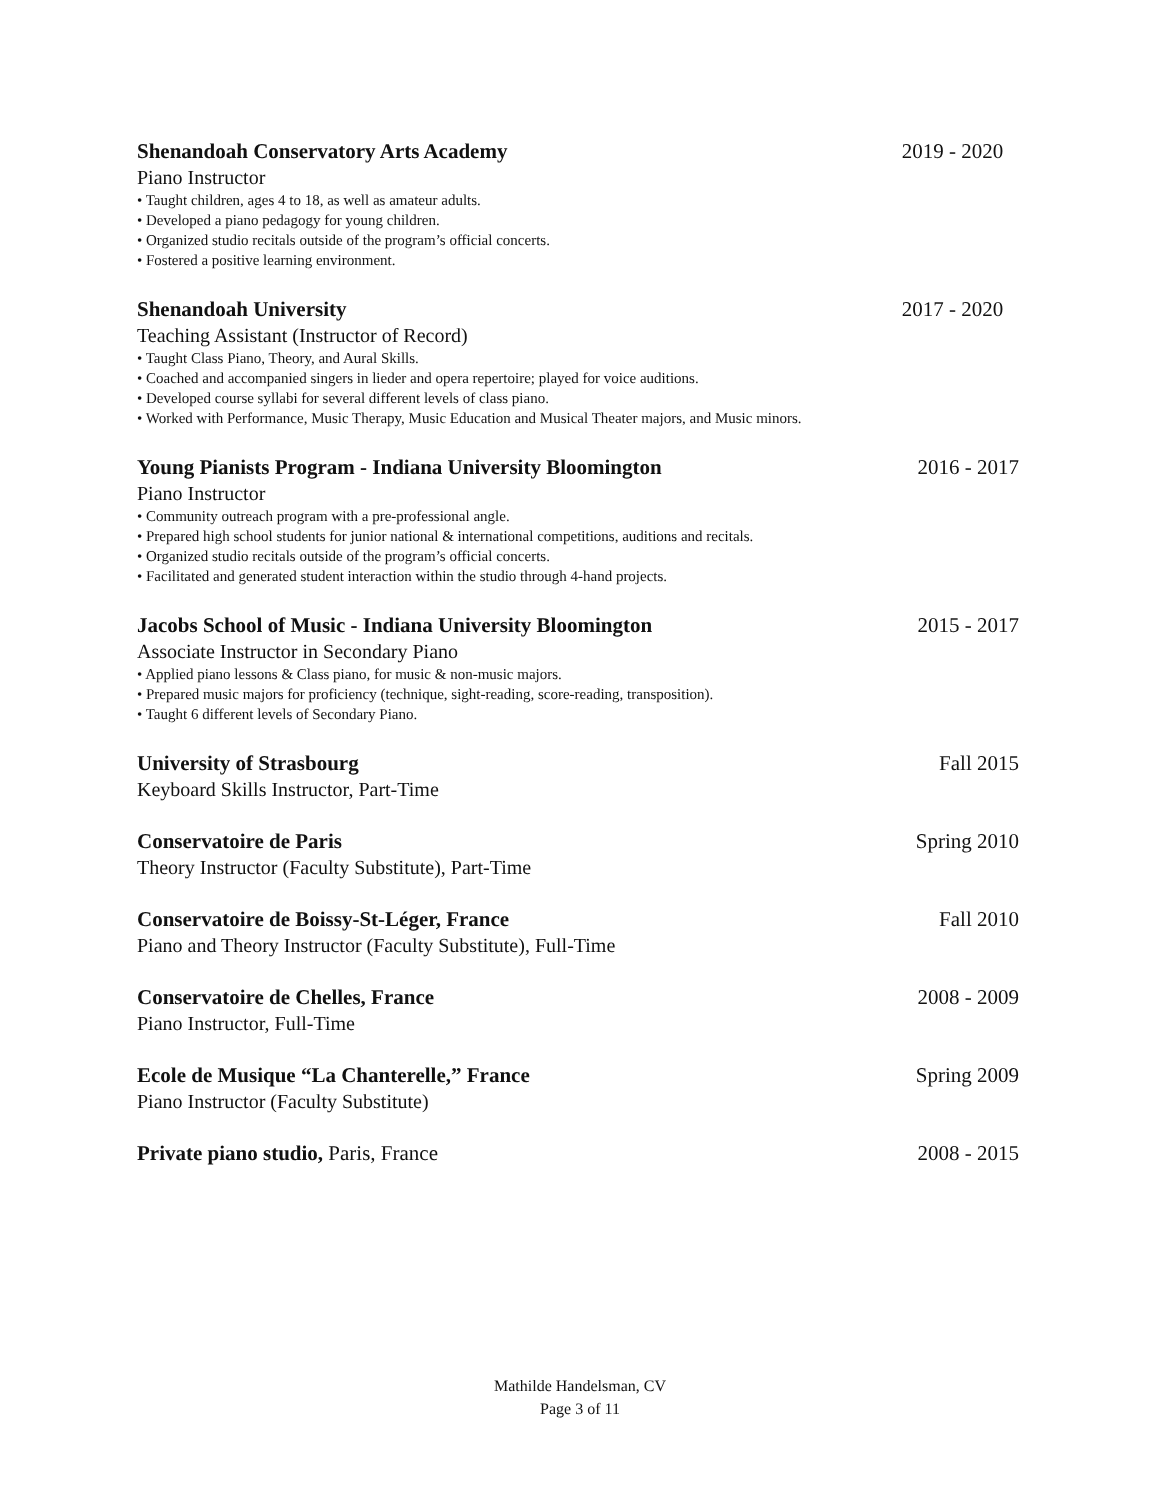Shenandoah Conservatory Arts Academy 2019 - 2020
Piano Instructor
• Taught children, ages 4 to 18, as well as amateur adults.
• Developed a piano pedagogy for young children.
• Organized studio recitals outside of the program’s official concerts.
• Fostered a positive learning environment.
Shenandoah University 2017 - 2020
Teaching Assistant (Instructor of Record)
• Taught Class Piano, Theory, and Aural Skills.
• Coached and accompanied singers in lieder and opera repertoire; played for voice auditions.
• Developed course syllabi for several different levels of class piano.
• Worked with Performance, Music Therapy, Music Education and Musical Theater majors, and Music minors.
Young Pianists Program - Indiana University Bloomington 2016 - 2017
Piano Instructor
• Community outreach program with a pre-professional angle.
• Prepared high school students for junior national & international competitions, auditions and recitals.
• Organized studio recitals outside of the program’s official concerts.
• Facilitated and generated student interaction within the studio through 4-hand projects.
Jacobs School of Music - Indiana University Bloomington 2015 - 2017
Associate Instructor in Secondary Piano
• Applied piano lessons & Class piano, for music & non-music majors.
• Prepared music majors for proficiency (technique, sight-reading, score-reading, transposition).
• Taught 6 different levels of Secondary Piano.
University of Strasbourg Fall 2015
Keyboard Skills Instructor, Part-Time
Conservatoire de Paris Spring 2010
Theory Instructor (Faculty Substitute), Part-Time
Conservatoire de Boissy-St-Léger, France Fall 2010
Piano and Theory Instructor (Faculty Substitute), Full-Time
Conservatoire de Chelles, France 2008 - 2009
Piano Instructor, Full-Time
Ecole de Musique “La Chanterelle,” France Spring 2009
Piano Instructor (Faculty Substitute)
Private piano studio, Paris, France 2008 - 2015
Mathilde Handelsman, CV
Page 3 of 11